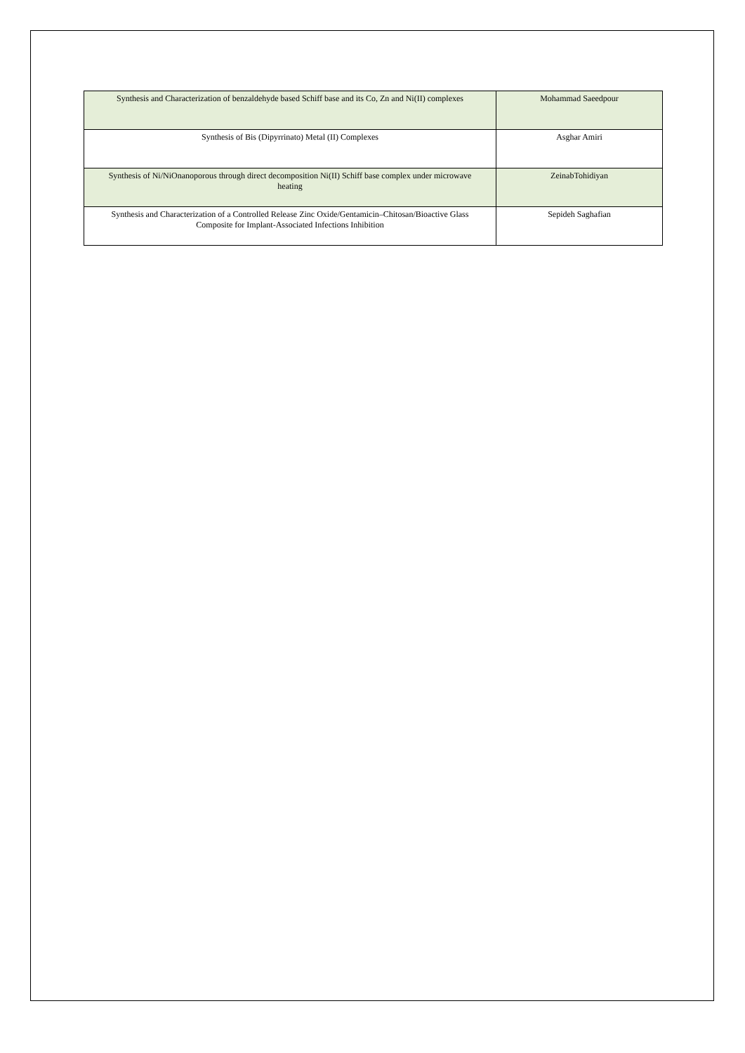| Synthesis and Characterization of benzaldehyde based Schiff base and its Co, Zn and Ni(II) complexes | Mohammad Saeedpour |
| Synthesis of Bis (Dipyrrinato) Metal (II) Complexes | Asghar Amiri |
| Synthesis of Ni/NiOnanoporous through direct decomposition Ni(II) Schiff base complex under microwave heating | ZeinabTohidiyan |
| Synthesis and Characterization of a Controlled Release Zinc Oxide/Gentamicin–Chitosan/Bioactive Glass Composite for Implant-Associated Infections Inhibition | Sepideh Saghafian |